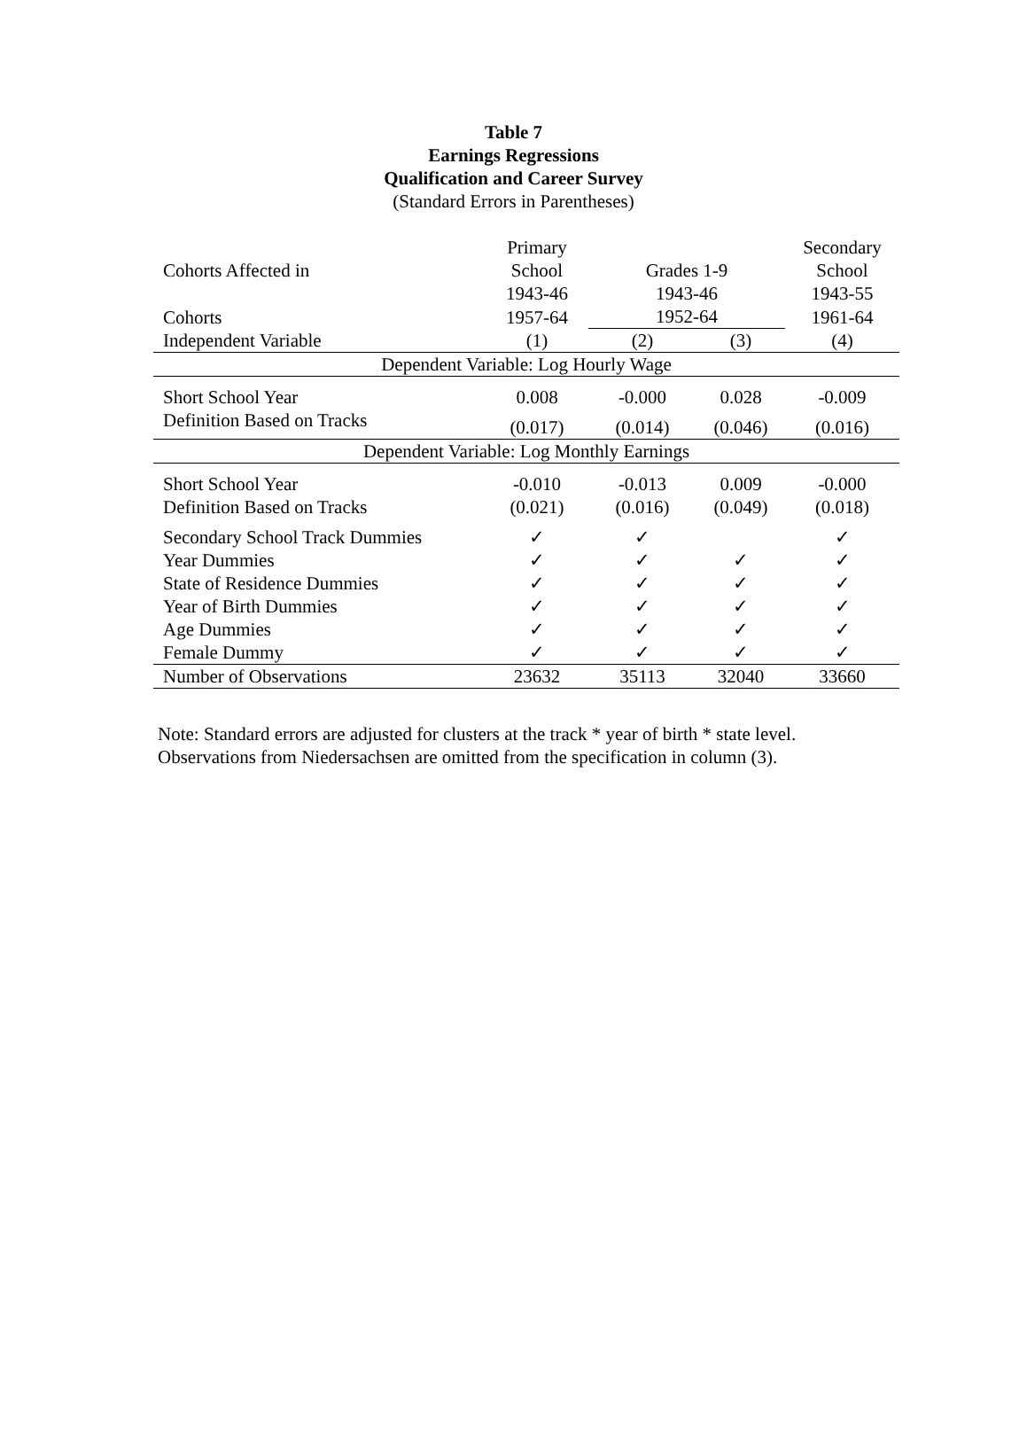Table 7
Earnings Regressions
Qualification and Career Survey
(Standard Errors in Parentheses)
| Cohorts Affected in | Primary School | Grades 1-9 | | Secondary School |
| | 1943-46 | 1943-46 | | 1943-55 |
| Cohorts | 1957-64 | 1952-64 | | 1961-64 |
| Independent Variable | (1) | (2) | (3) | (4) |
| Dependent Variable: Log Hourly Wage | | | | |
| Short School Year | 0.008 | -0.000 | 0.028 | -0.009 |
| Definition Based on Tracks | (0.017) | (0.014) | (0.046) | (0.016) |
| Dependent Variable: Log Monthly Earnings | | | | |
| Short School Year | -0.010 | -0.013 | 0.009 | -0.000 |
| Definition Based on Tracks | (0.021) | (0.016) | (0.049) | (0.018) |
| Secondary School Track Dummies | ✓ | ✓ | | ✓ |
| Year Dummies | ✓ | ✓ | ✓ | ✓ |
| State of Residence Dummies | ✓ | ✓ | ✓ | ✓ |
| Year of Birth Dummies | ✓ | ✓ | ✓ | ✓ |
| Age Dummies | ✓ | ✓ | ✓ | ✓ |
| Female Dummy | ✓ | ✓ | ✓ | ✓ |
| Number of Observations | 23632 | 35113 | 32040 | 33660 |
Note: Standard errors are adjusted for clusters at the track * year of birth * state level.
Observations from Niedersachsen are omitted from the specification in column (3).